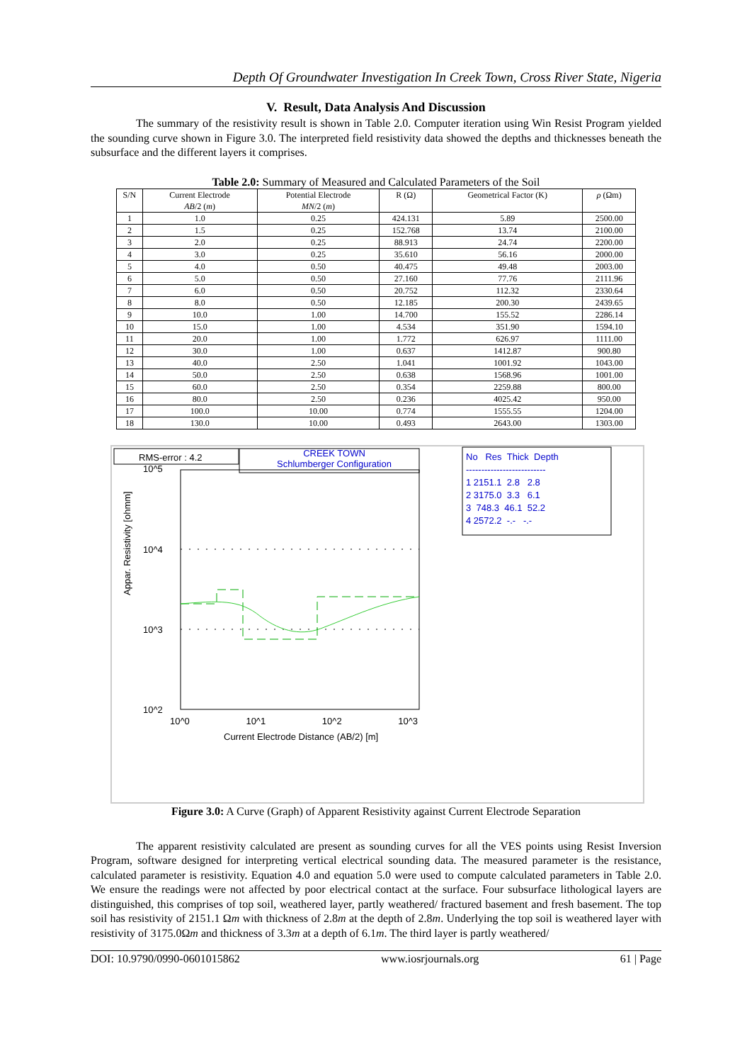Depth Of Groundwater Investigation In Creek Town, Cross River State, Nigeria
V. Result, Data Analysis And Discussion
The summary of the resistivity result is shown in Table 2.0. Computer iteration using Win Resist Program yielded the sounding curve shown in Figure 3.0. The interpreted field resistivity data showed the depths and thicknesses beneath the subsurface and the different layers it comprises.
Table 2.0: Summary of Measured and Calculated Parameters of the Soil
| S/N | Current Electrode AB /2 ( m ) | Potential Electrode MN /2 ( m ) | R (Ω) | Geometrical Factor (K) | ρ (Ωm) |
| --- | --- | --- | --- | --- | --- |
| 1 | 1.0 | 0.25 | 424.131 | 5.89 | 2500.00 |
| 2 | 1.5 | 0.25 | 152.768 | 13.74 | 2100.00 |
| 3 | 2.0 | 0.25 | 88.913 | 24.74 | 2200.00 |
| 4 | 3.0 | 0.25 | 35.610 | 56.16 | 2000.00 |
| 5 | 4.0 | 0.50 | 40.475 | 49.48 | 2003.00 |
| 6 | 5.0 | 0.50 | 27.160 | 77.76 | 2111.96 |
| 7 | 6.0 | 0.50 | 20.752 | 112.32 | 2330.64 |
| 8 | 8.0 | 0.50 | 12.185 | 200.30 | 2439.65 |
| 9 | 10.0 | 1.00 | 14.700 | 155.52 | 2286.14 |
| 10 | 15.0 | 1.00 | 4.534 | 351.90 | 1594.10 |
| 11 | 20.0 | 1.00 | 1.772 | 626.97 | 1111.00 |
| 12 | 30.0 | 1.00 | 0.637 | 1412.87 | 900.80 |
| 13 | 40.0 | 2.50 | 1.041 | 1001.92 | 1043.00 |
| 14 | 50.0 | 2.50 | 0.638 | 1568.96 | 1001.00 |
| 15 | 60.0 | 2.50 | 0.354 | 2259.88 | 800.00 |
| 16 | 80.0 | 2.50 | 0.236 | 4025.42 | 950.00 |
| 17 | 100.0 | 10.00 | 0.774 | 1555.55 | 1204.00 |
| 18 | 130.0 | 10.00 | 0.493 | 2643.00 | 1303.00 |
RMS-error : 4.2
CREEK TOWN
Schlumberger Configuration
No Res Thick Depth
--------------------------
1 2151.1 2.8 2.8
2 3175.0 3.3 6.1
3 748.3 46.1 52.2
4 2572.2 -.- -.-
10^5
10^4
10^3
10^2
10^0 10^1 10^2 10^3
Current Electrode Distance (AB/2) [m]
Appar. Resistivity [ohmm]
Figure 3.0: A Curve (Graph) of Apparent Resistivity against Current Electrode Separation
The apparent resistivity calculated are present as sounding curves for all the VES points using Resist Inversion Program, software designed for interpreting vertical electrical sounding data. The measured parameter is the resistance, calculated parameter is resistivity. Equation 4.0 and equation 5.0 were used to compute calculated parameters in Table 2.0. We ensure the readings were not affected by poor electrical contact at the surface. Four subsurface lithological layers are distinguished, this comprises of top soil, weathered layer, partly weathered/ fractured basement and fresh basement. The top soil has resistivity of 2151.1 Ωm with thickness of 2.8m at the depth of 2.8m. Underlying the top soil is weathered layer with resistivity of 3175.0Ωm and thickness of 3.3m at a depth of 6.1m. The third layer is partly weathered/
DOI: 10.9790/0990-0601015862 www.iosrjournals.org 61 | Page